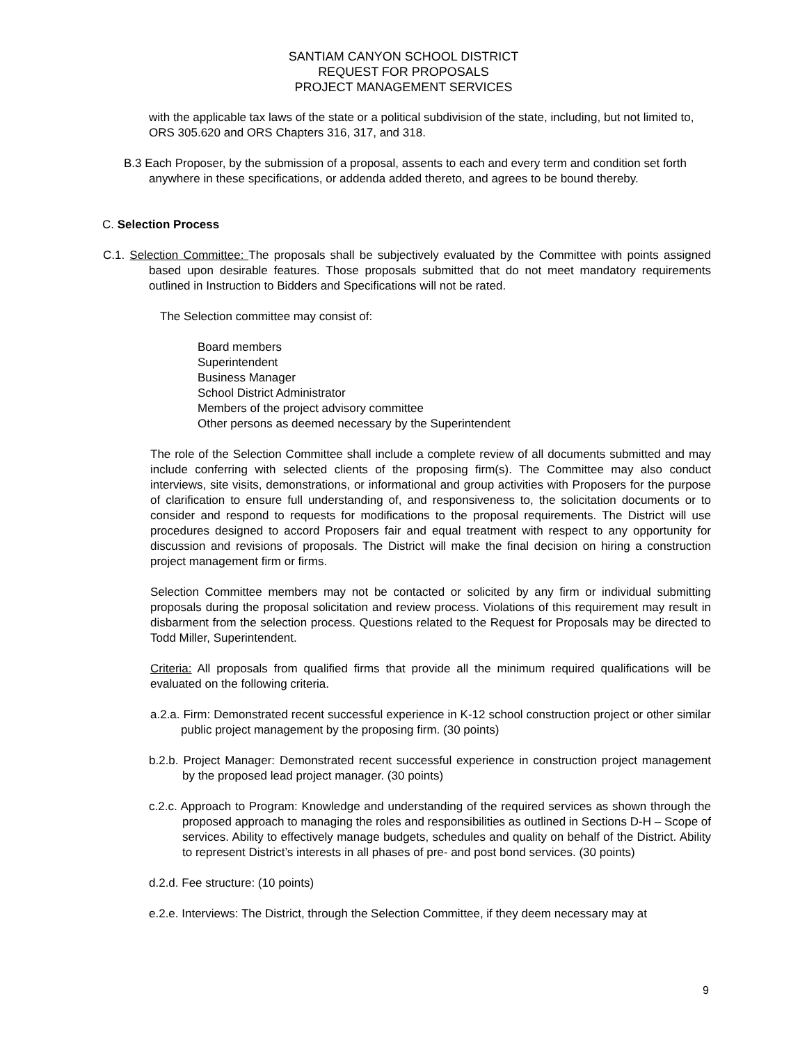SANTIAM CANYON SCHOOL DISTRICT
REQUEST FOR PROPOSALS
PROJECT MANAGEMENT SERVICES
with the applicable tax laws of the state or a political subdivision of the state, including, but not limited to, ORS 305.620 and ORS Chapters 316, 317, and 318.
B.3 Each Proposer, by the submission of a proposal, assents to each and every term and condition set forth anywhere in these specifications, or addenda added thereto, and agrees to be bound thereby.
C. Selection Process
C.1. Selection Committee: The proposals shall be subjectively evaluated by the Committee with points assigned based upon desirable features. Those proposals submitted that do not meet mandatory requirements outlined in Instruction to Bidders and Specifications will not be rated.
The Selection committee may consist of:
Board members
Superintendent
Business Manager
School District Administrator
Members of the project advisory committee
Other persons as deemed necessary by the Superintendent
The role of the Selection Committee shall include a complete review of all documents submitted and may include conferring with selected clients of the proposing firm(s). The Committee may also conduct interviews, site visits, demonstrations, or informational and group activities with Proposers for the purpose of clarification to ensure full understanding of, and responsiveness to, the solicitation documents or to consider and respond to requests for modifications to the proposal requirements. The District will use procedures designed to accord Proposers fair and equal treatment with respect to any opportunity for discussion and revisions of proposals. The District will make the final decision on hiring a construction project management firm or firms.
Selection Committee members may not be contacted or solicited by any firm or individual submitting proposals during the proposal solicitation and review process. Violations of this requirement may result in disbarment from the selection process. Questions related to the Request for Proposals may be directed to Todd Miller, Superintendent.
Criteria: All proposals from qualified firms that provide all the minimum required qualifications will be evaluated on the following criteria.
a.2.a. Firm: Demonstrated recent successful experience in K-12 school construction project or other similar public project management by the proposing firm. (30 points)
b.2.b. Project Manager: Demonstrated recent successful experience in construction project management by the proposed lead project manager. (30 points)
c.2.c. Approach to Program: Knowledge and understanding of the required services as shown through the proposed approach to managing the roles and responsibilities as outlined in Sections D-H – Scope of services. Ability to effectively manage budgets, schedules and quality on behalf of the District. Ability to represent District’s interests in all phases of pre- and post bond services. (30 points)
d.2.d. Fee structure: (10 points)
e.2.e. Interviews: The District, through the Selection Committee, if they deem necessary may at
9